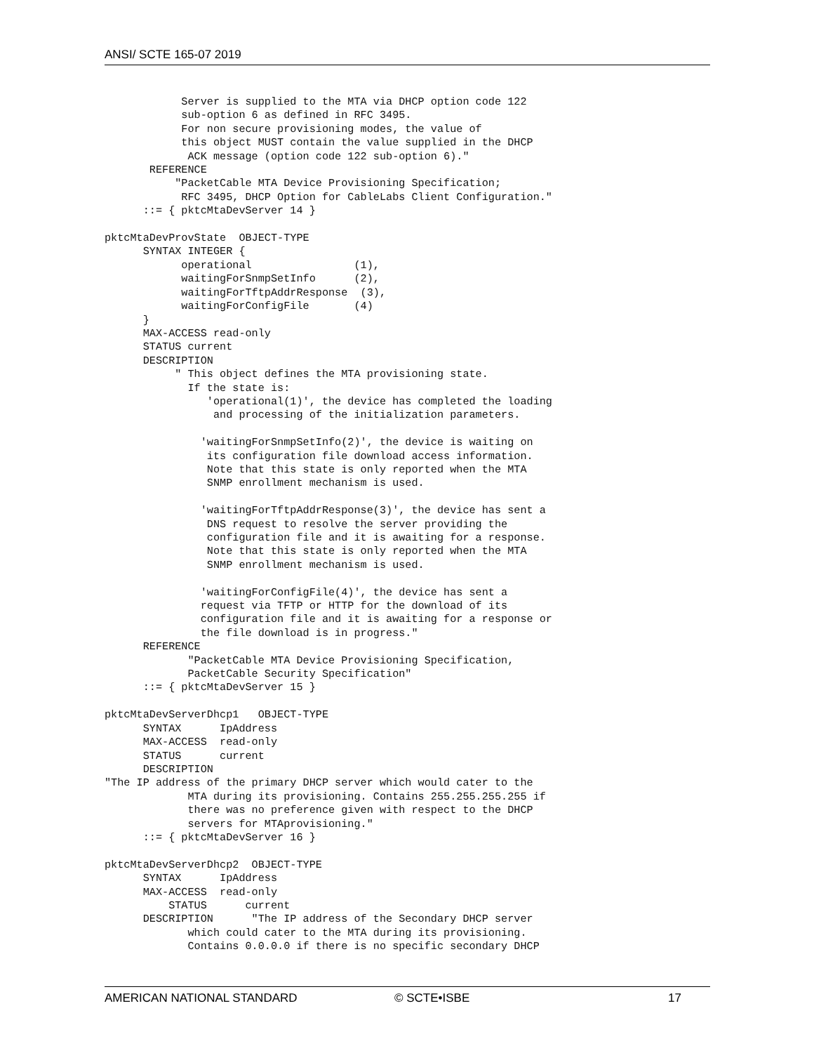ANSI/ SCTE 165-07 2019
            Server is supplied to the MTA via DHCP option code 122
            sub-option 6 as defined in RFC 3495.
            For non secure provisioning modes, the value of
            this object MUST contain the value supplied in the DHCP
             ACK message (option code 122 sub-option 6)."
       REFERENCE
           "PacketCable MTA Device Provisioning Specification;
            RFC 3495, DHCP Option for CableLabs Client Configuration."
      ::= { pktcMtaDevServer 14 }

pktcMtaDevProvState  OBJECT-TYPE
      SYNTAX INTEGER {
            operational                (1),
            waitingForSnmpSetInfo      (2),
            waitingForTftpAddrResponse  (3),
            waitingForConfigFile       (4)
      }
      MAX-ACCESS read-only
      STATUS current
      DESCRIPTION
           " This object defines the MTA provisioning state.
             If the state is:
                'operational(1)', the device has completed the loading
                 and processing of the initialization parameters.

               'waitingForSnmpSetInfo(2)', the device is waiting on
                its configuration file download access information.
                Note that this state is only reported when the MTA
                SNMP enrollment mechanism is used.

               'waitingForTftpAddrResponse(3)', the device has sent a
                DNS request to resolve the server providing the
                configuration file and it is awaiting for a response.
                Note that this state is only reported when the MTA
                SNMP enrollment mechanism is used.

               'waitingForConfigFile(4)', the device has sent a
               request via TFTP or HTTP for the download of its
               configuration file and it is awaiting for a response or
               the file download is in progress."
      REFERENCE
             "PacketCable MTA Device Provisioning Specification,
             PacketCable Security Specification"
      ::= { pktcMtaDevServer 15 }

pktcMtaDevServerDhcp1   OBJECT-TYPE
      SYNTAX      IpAddress
      MAX-ACCESS  read-only
      STATUS      current
      DESCRIPTION
"The IP address of the primary DHCP server which would cater to the
             MTA during its provisioning. Contains 255.255.255.255 if
             there was no preference given with respect to the DHCP
             servers for MTAprovisioning."
      ::= { pktcMtaDevServer 16 }

pktcMtaDevServerDhcp2  OBJECT-TYPE
      SYNTAX      IpAddress
      MAX-ACCESS  read-only
          STATUS      current
      DESCRIPTION      "The IP address of the Secondary DHCP server
             which could cater to the MTA during its provisioning.
             Contains 0.0.0.0 if there is no specific secondary DHCP
AMERICAN NATIONAL STANDARD © SCTE•ISBE 17